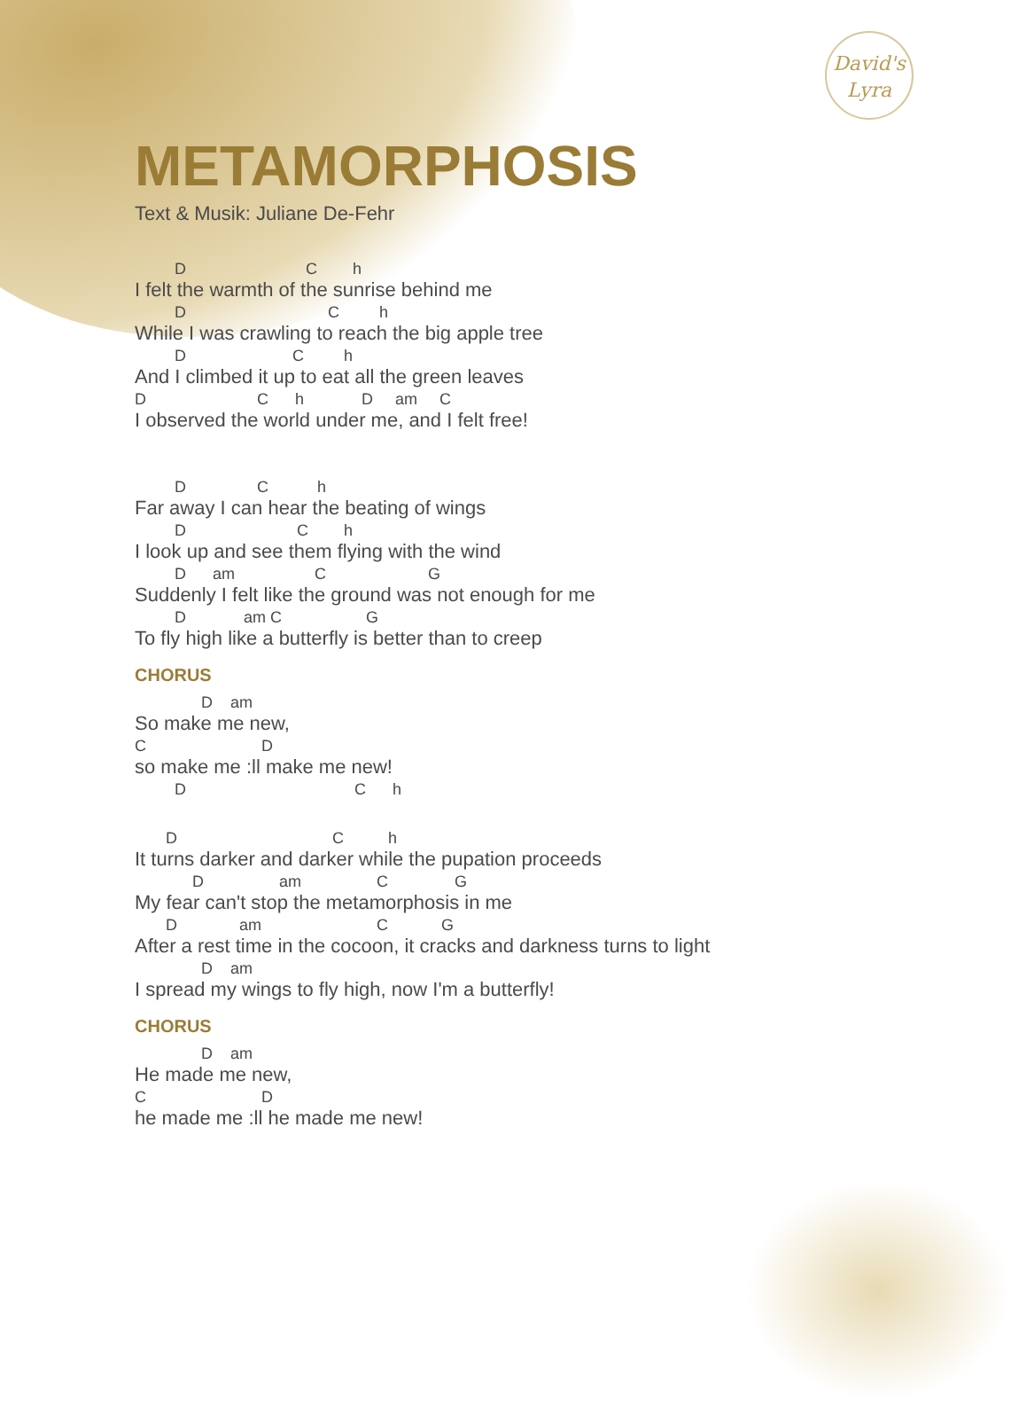David's
Lyra
METAMORPHOSIS
Text & Musik: Juliane De-Fehr
         D                           C        h
I felt the warmth of the sunrise behind me
         D                                C         h
While I was crawling to reach the big apple tree
         D                        C         h
And I climbed it up to eat all the green leaves
D                         C      h             D     am     C
I observed the world under me, and I felt free!
         D                C           h
Far away I can hear the beating of wings
         D                         C        h
I look up and see them flying with the wind
         D      am                  C                       G
Suddenly I felt like the ground was not enough for me
         D             am C                   G
To fly high like a butterfly is better than to creep
CHORUS
               D    am
So make me new,
C                          D
so make me :ll make me new!
         D                                      C      h
       D                                   C          h
It turns darker and darker while the pupation proceeds
             D                 am                 C               G
My fear can't stop the metamorphosis in me
       D              am                          C            G
After a rest time in the cocoon, it cracks and darkness turns to light
               D    am
I spread my wings to fly high, now I'm a butterfly!
CHORUS
               D    am
He made me new,
C                          D
he made me :ll he made me new!